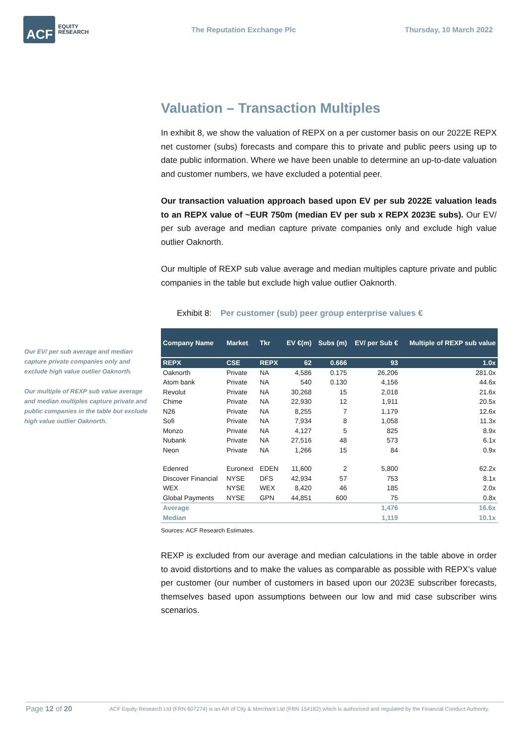ACF
EQUITY
RESEARCH
The Reputation Exchange Plc Thursday, 10 March 2022
Our EV/ per sub average and median capture private companies only and exclude high value outlier Oaknorth.
Our multiple of REXP sub value average and median multiples capture private and public companies in the table but exclude high value outlier Oaknorth.
Valuation – Transaction Multiples
In exhibit 8, we show the valuation of REPX on a per customer basis on our 2022E REPX net customer (subs) forecasts and compare this to private and public peers using up to date public information. Where we have been unable to determine an up-to-date valuation and customer numbers, we have excluded a potential peer.
Our transaction valuation approach based upon EV per sub 2022E valuation leads to an REPX value of ~EUR 750m (median EV per sub x REPX 2023E subs). Our EV/ per sub average and median capture private companies only and exclude high value outlier Oaknorth.
Our multiple of REXP sub value average and median multiples capture private and public companies in the table but exclude high value outlier Oaknorth.
Exhibit 8: Per customer (sub) peer group enterprise values €
| Company Name | Market | Tkr | EV €(m) | Subs (m) | EV/ per Sub € | Multiple of REXP sub value |
| --- | --- | --- | --- | --- | --- | --- |
| REPX | CSE | REPX | 62 | 0.666 | 93 | 1.0x |
| Oaknorth | Private | NA | 4,586 | 0.175 | 26,206 | 281.0x |
| Atom bank | Private | NA | 540 | 0.130 | 4,156 | 44.6x |
| Revolut | Private | NA | 30,268 | 15 | 2,018 | 21.6x |
| Chime | Private | NA | 22,930 | 12 | 1,911 | 20.5x |
| N26 | Private | NA | 8,255 | 7 | 1,179 | 12.6x |
| Sofi | Private | NA | 7,934 | 8 | 1,058 | 11.3x |
| Monzo | Private | NA | 4,127 | 5 | 825 | 8.9x |
| Nubank | Private | NA | 27,516 | 48 | 573 | 6.1x |
| Neon | Private | NA | 1,266 | 15 | 84 | 0.9x |
| Edenred | Euronext | EDEN | 11,600 | 2 | 5,800 | 62.2x |
| Discover Financial | NYSE | DFS | 42,934 | 57 | 753 | 8.1x |
| WEX | NYSE | WEX | 8,420 | 46 | 185 | 2.0x |
| Global Payments | NYSE | GPN | 44,851 | 600 | 75 | 0.8x |
| Average | | | | | 1,476 | 16.6x |
| Median | | | | | 1,119 | 10.1x |
Sources: ACF Research Estimates.
REXP is excluded from our average and median calculations in the table above in order to avoid distortions and to make the values as comparable as possible with REPX’s value per customer (our number of customers in based upon our 2023E subscriber forecasts, themselves based upon assumptions between our low and mid case subscriber wins scenarios.
Page 12 of 20 ACF Equity Research Ltd (FRN 607274) is an AR of City & Merchant Ltd (FRN 154182) which is authorised and regulated by the Financial Conduct Authority.